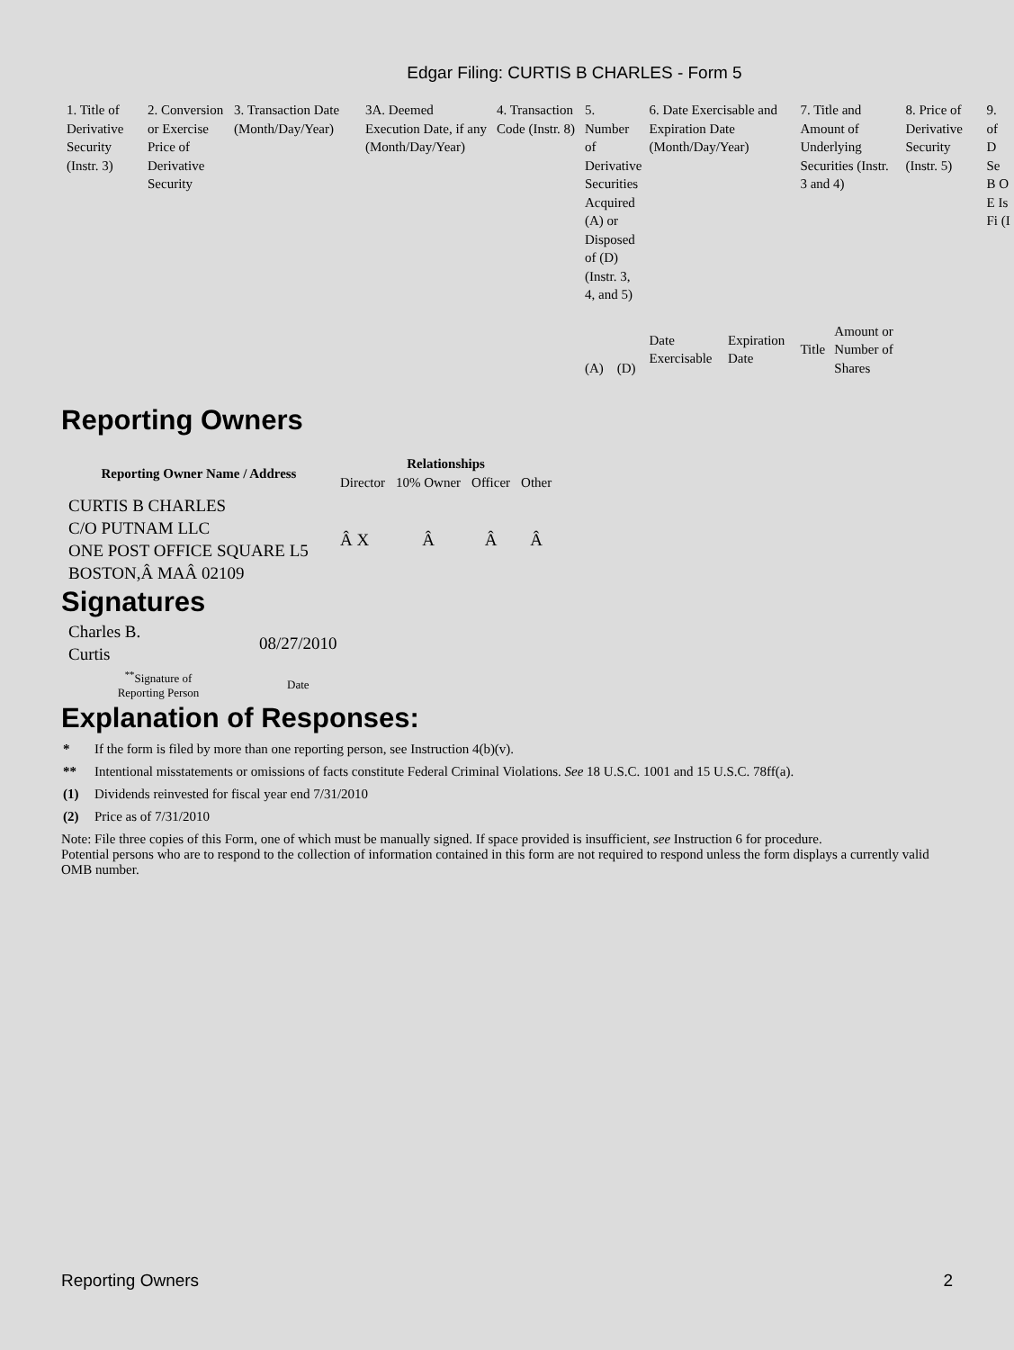Edgar Filing: CURTIS B CHARLES - Form 5
| 1. Title of Derivative Security (Instr. 3) | 2. Conversion or Exercise Price of Derivative Security | 3. Transaction Date (Month/Day/Year) | 3A. Deemed Execution Date, if any (Month/Day/Year) | 4. Transaction Code (Instr. 8) | 5. Number of Derivative Securities Acquired (A) or Disposed of (D) (Instr. 3, 4, and 5) | | 6. Date Exercisable and Expiration Date (Month/Day/Year) | | 7. Title and Amount of Underlying Securities (Instr. 3 and 4) | | 8. Price of Derivative Security (Instr. 5) | 9. of D Se B O E Is Fi (I |
| | | | | | (A) | (D) | Date Exercisable | Expiration Date | Title | Amount or Number of Shares | | |
Reporting Owners
| Reporting Owner Name / Address | Relationships | | | |
| --- | --- | --- | --- | --- |
| | Director | 10% Owner | Officer | Other |
| CURTIS B CHARLES C/O PUTNAM LLC ONE POST OFFICE SQUARE L5 BOSTON,Â MAÂ 02109 | Â X | Â | Â | Â |
Signatures
| Charles B. Curtis | 08/27/2010 |
| <sup>**</sup> Signature of Reporting Person | Date |
Explanation of Responses:
* If the form is filed by more than one reporting person, see Instruction 4(b)(v).
** Intentional misstatements or omissions of facts constitute Federal Criminal Violations. See 18 U.S.C. 1001 and 15 U.S.C. 78ff(a).
(1) Dividends reinvested for fiscal year end 7/31/2010
(2) Price as of 7/31/2010
Note: File three copies of this Form, one of which must be manually signed. If space provided is insufficient, see Instruction 6 for procedure.
Potential persons who are to respond to the collection of information contained in this form are not required to respond unless the form displays a currently valid OMB number.
Reporting Owners 2